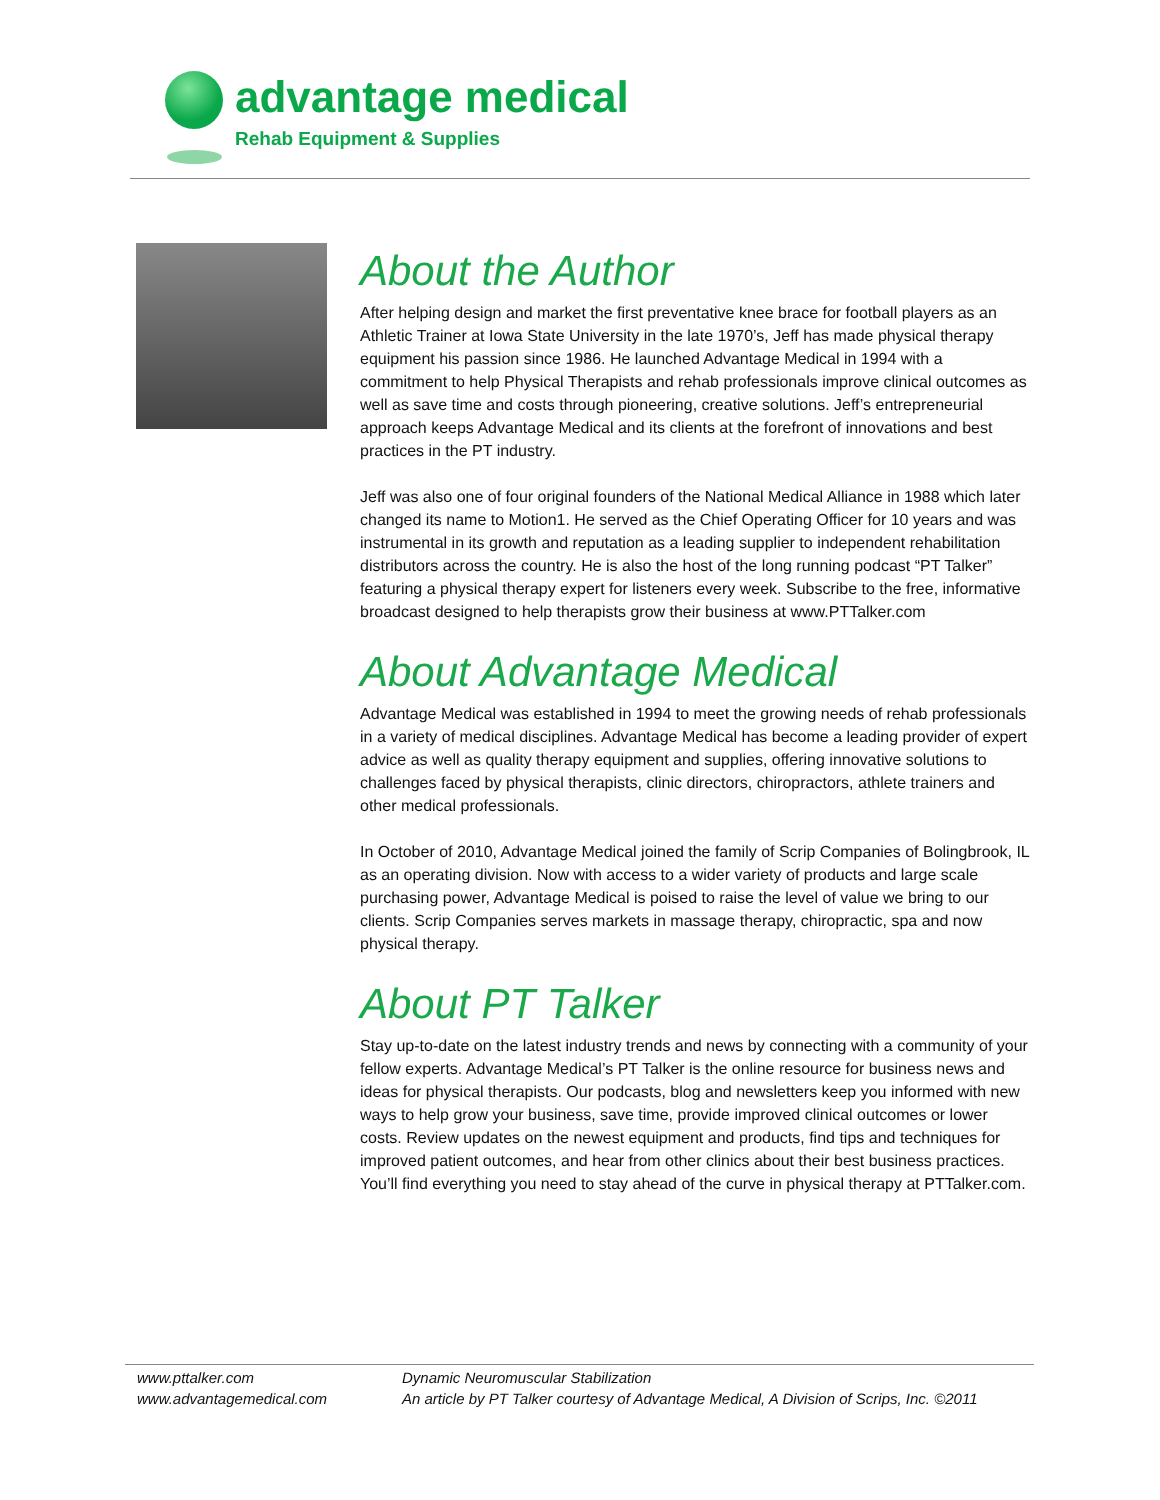advantage medical
Rehab Equipment & Supplies
About the Author
After helping design and market the first preventative knee brace for football players as an Athletic Trainer at Iowa State University in the late 1970’s, Jeff has made physical therapy equipment his passion since 1986. He launched Advantage Medical in 1994 with a commitment to help Physical Therapists and rehab professionals improve clinical outcomes as well as save time and costs through pioneering, creative solutions. Jeff’s entrepreneurial approach keeps Advantage Medical and its clients at the forefront of innovations and best practices in the PT industry.
Jeff was also one of four original founders of the National Medical Alliance in 1988 which later changed its name to Motion1. He served as the Chief Operating Officer for 10 years and was instrumental in its growth and reputation as a leading supplier to independent rehabilitation distributors across the country. He is also the host of the long running podcast “PT Talker” featuring a physical therapy expert for listeners every week. Subscribe to the free, informative broadcast designed to help therapists grow their business at www.PTTalker.com
About Advantage Medical
Advantage Medical was established in 1994 to meet the growing needs of rehab professionals in a variety of medical disciplines. Advantage Medical has become a leading provider of expert advice as well as quality therapy equipment and supplies, offering innovative solutions to challenges faced by physical therapists, clinic directors, chiropractors, athlete trainers and other medical professionals.
In October of 2010, Advantage Medical joined the family of Scrip Companies of Bolingbrook, IL as an operating division. Now with access to a wider variety of products and large scale purchasing power, Advantage Medical is poised to raise the level of value we bring to our clients. Scrip Companies serves markets in massage therapy, chiropractic, spa and now physical therapy.
About PT Talker
Stay up-to-date on the latest industry trends and news by connecting with a community of your fellow experts. Advantage Medical’s PT Talker is the online resource for business news and ideas for physical therapists. Our podcasts, blog and newsletters keep you informed with new ways to help grow your business, save time, provide improved clinical outcomes or lower costs. Review updates on the newest equipment and products, find tips and techniques for improved patient outcomes, and hear from other clinics about their best business practices. You’ll find everything you need to stay ahead of the curve in physical therapy at PTTalker.com.
www.pttalker.com
www.advantagemedical.com
Dynamic Neuromuscular Stabilization
An article by PT Talker courtesy of Advantage Medical, A Division of Scrips, Inc. ©2011